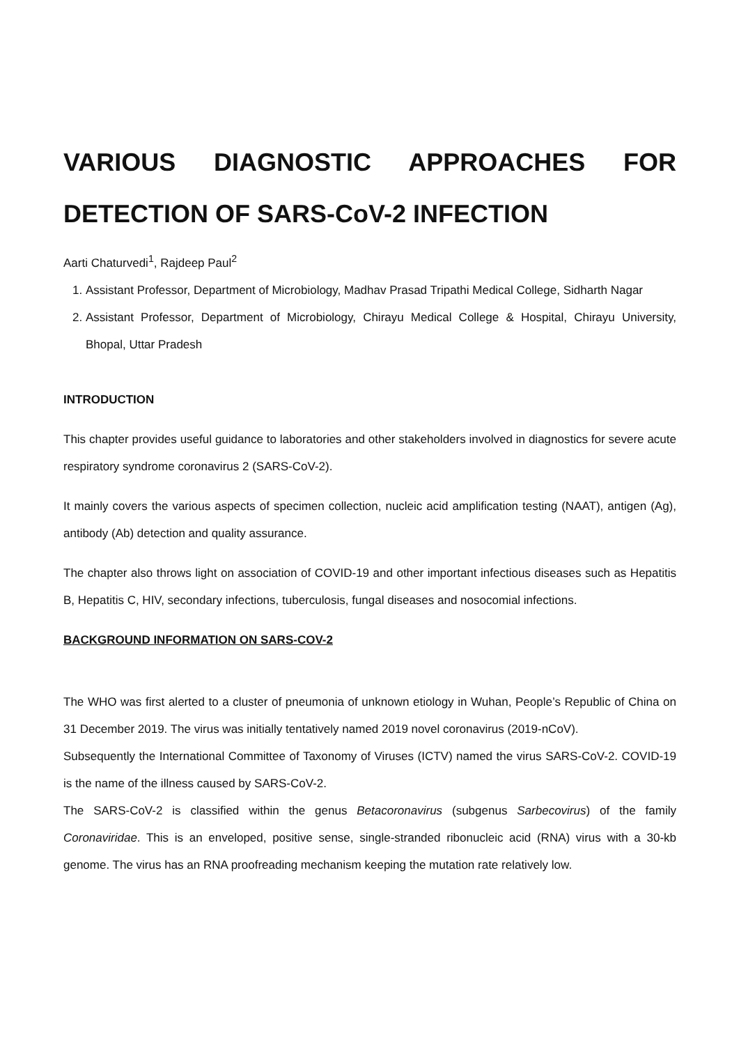VARIOUS DIAGNOSTIC APPROACHES FOR DETECTION OF SARS-CoV-2 INFECTION
Aarti Chaturvedi<sup>1</sup>, Rajdeep Paul<sup>2</sup>
1. Assistant Professor, Department of Microbiology, Madhav Prasad Tripathi Medical College, Sidharth Nagar
2. Assistant Professor, Department of Microbiology, Chirayu Medical College & Hospital, Chirayu University, Bhopal, Uttar Pradesh
INTRODUCTION
This chapter provides useful guidance to laboratories and other stakeholders involved in diagnostics for severe acute respiratory syndrome coronavirus 2 (SARS-CoV-2).
It mainly covers the various aspects of specimen collection, nucleic acid amplification testing (NAAT), antigen (Ag), antibody (Ab) detection and quality assurance.
The chapter also throws light on association of COVID-19 and other important infectious diseases such as Hepatitis B, Hepatitis C, HIV, secondary infections, tuberculosis, fungal diseases and nosocomial infections.
BACKGROUND INFORMATION ON SARS-COV-2
The WHO was first alerted to a cluster of pneumonia of unknown etiology in Wuhan, People’s Republic of China on 31 December 2019. The virus was initially tentatively named 2019 novel coronavirus (2019-nCoV).
Subsequently the International Committee of Taxonomy of Viruses (ICTV) named the virus SARS-CoV-2. COVID-19 is the name of the illness caused by SARS-CoV-2.
The SARS-CoV-2 is classified within the genus Betacoronavirus (subgenus Sarbecovirus) of the family Coronaviridae. This is an enveloped, positive sense, single-stranded ribonucleic acid (RNA) virus with a 30-kb genome. The virus has an RNA proofreading mechanism keeping the mutation rate relatively low.